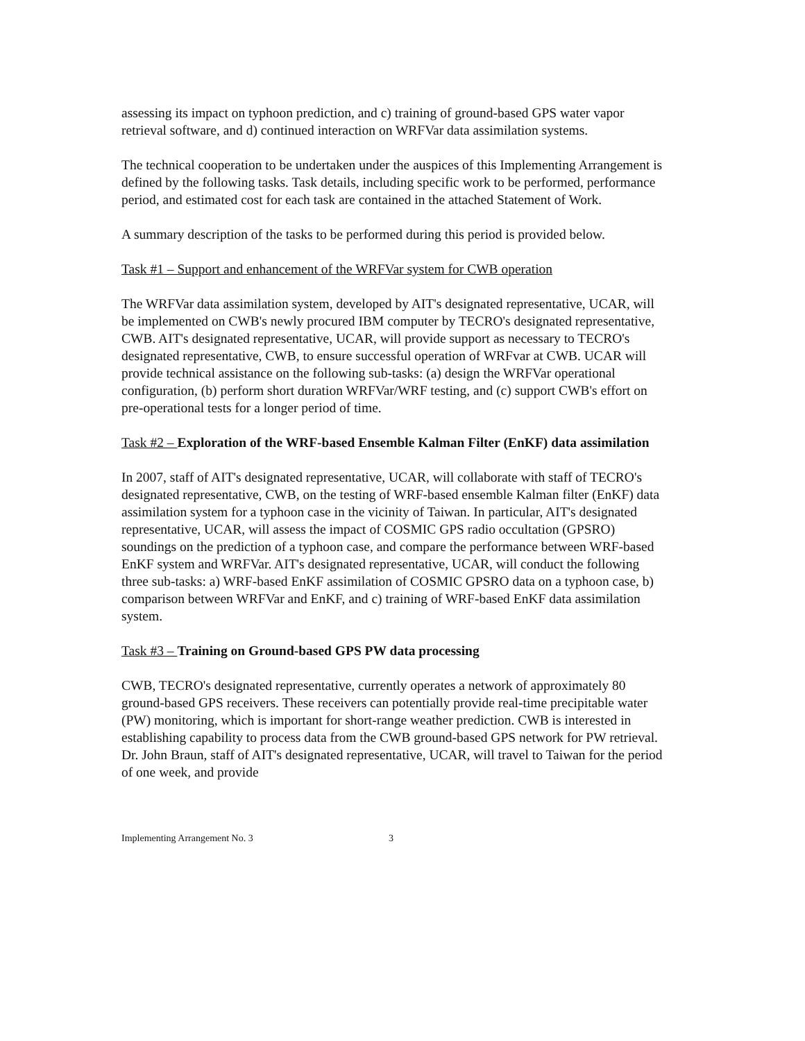assessing its impact on typhoon prediction, and c) training of ground-based GPS water vapor retrieval software, and d) continued interaction on WRFVar data assimilation systems.
The technical cooperation to be undertaken under the auspices of this Implementing Arrangement is defined by the following tasks. Task details, including specific work to be performed, performance period, and estimated cost for each task are contained in the attached Statement of Work.
A summary description of the tasks to be performed during this period is provided below.
Task #1 – Support and enhancement of the WRFVar system for CWB operation
The WRFVar data assimilation system, developed by AIT's designated representative, UCAR, will be implemented on CWB's newly procured IBM computer by TECRO's designated representative, CWB. AIT's designated representative, UCAR, will provide support as necessary to TECRO's designated representative, CWB, to ensure successful operation of WRFvar at CWB. UCAR will provide technical assistance on the following sub-tasks: (a) design the WRFVar operational configuration, (b) perform short duration WRFVar/WRF testing, and (c) support CWB's effort on pre-operational tests for a longer period of time.
Task #2 – Exploration of the WRF-based Ensemble Kalman Filter (EnKF) data assimilation
In 2007, staff of AIT's designated representative, UCAR, will collaborate with staff of TECRO's designated representative, CWB, on the testing of WRF-based ensemble Kalman filter (EnKF) data assimilation system for a typhoon case in the vicinity of Taiwan. In particular, AIT's designated representative, UCAR, will assess the impact of COSMIC GPS radio occultation (GPSRO) soundings on the prediction of a typhoon case, and compare the performance between WRF-based EnKF system and WRFVar. AIT's designated representative, UCAR, will conduct the following three sub-tasks: a) WRF-based EnKF assimilation of COSMIC GPSRO data on a typhoon case, b) comparison between WRFVar and EnKF, and c) training of WRF-based EnKF data assimilation system.
Task #3 – Training on Ground-based GPS PW data processing
CWB, TECRO's designated representative, currently operates a network of approximately 80 ground-based GPS receivers. These receivers can potentially provide real-time precipitable water (PW) monitoring, which is important for short-range weather prediction. CWB is interested in establishing capability to process data from the CWB ground-based GPS network for PW retrieval. Dr. John Braun, staff of AIT's designated representative, UCAR, will travel to Taiwan for the period of one week, and provide
Implementing Arrangement No. 3 3